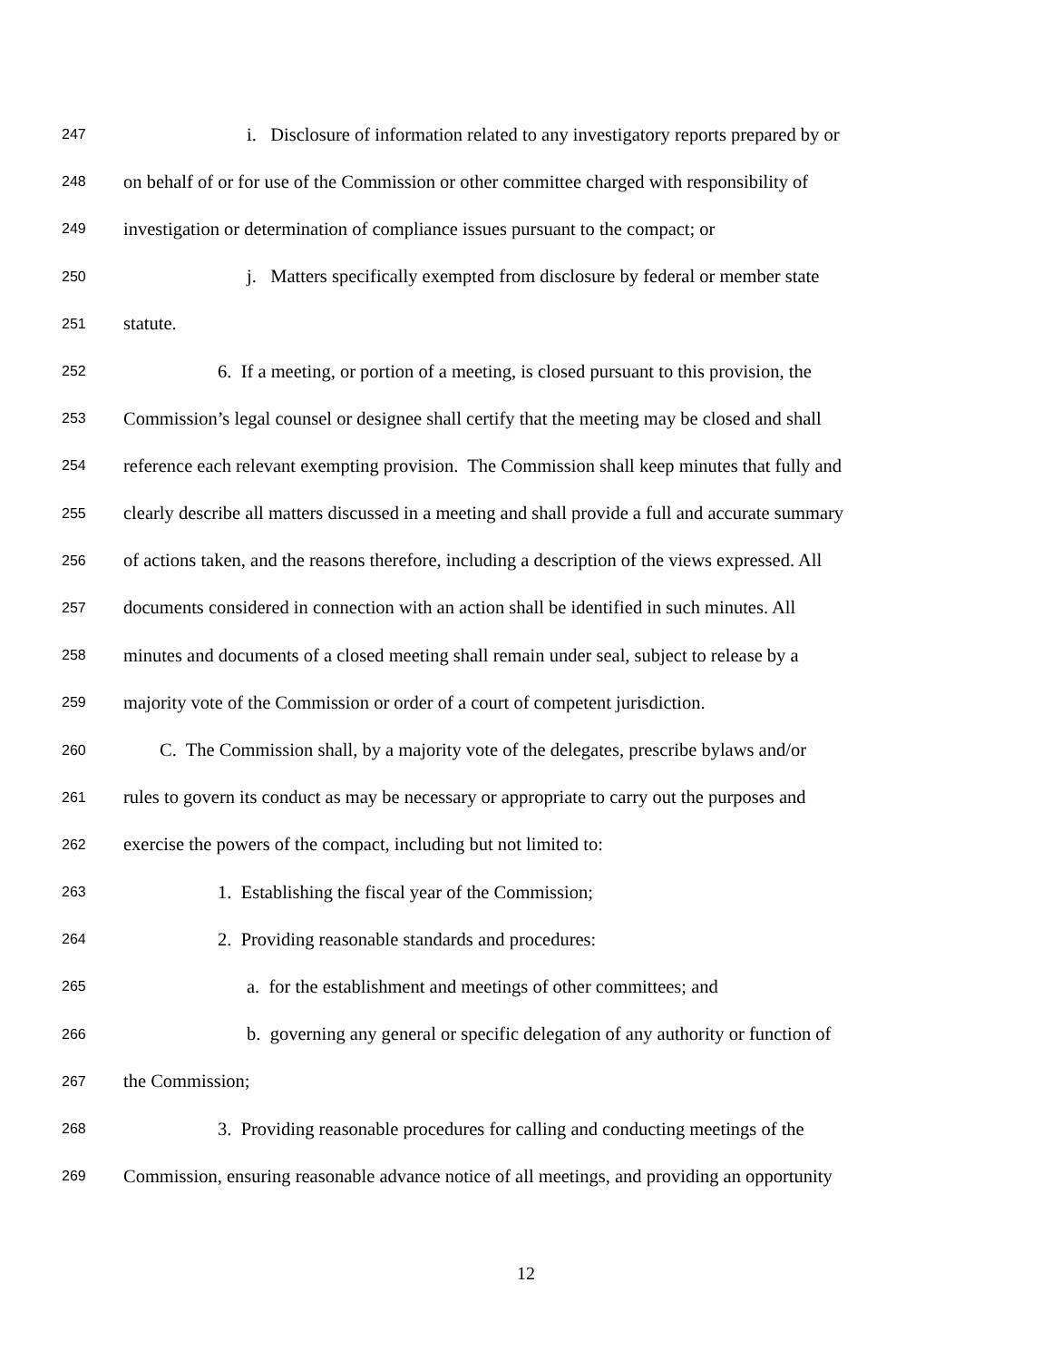247 i. Disclosure of information related to any investigatory reports prepared by or
248 on behalf of or for use of the Commission or other committee charged with responsibility of
249 investigation or determination of compliance issues pursuant to the compact; or
250 j. Matters specifically exempted from disclosure by federal or member state
251 statute.
252 6. If a meeting, or portion of a meeting, is closed pursuant to this provision, the
253 Commission’s legal counsel or designee shall certify that the meeting may be closed and shall
254 reference each relevant exempting provision. The Commission shall keep minutes that fully and
255 clearly describe all matters discussed in a meeting and shall provide a full and accurate summary
256 of actions taken, and the reasons therefore, including a description of the views expressed. All
257 documents considered in connection with an action shall be identified in such minutes. All
258 minutes and documents of a closed meeting shall remain under seal, subject to release by a
259 majority vote of the Commission or order of a court of competent jurisdiction.
260 C. The Commission shall, by a majority vote of the delegates, prescribe bylaws and/or
261 rules to govern its conduct as may be necessary or appropriate to carry out the purposes and
262 exercise the powers of the compact, including but not limited to:
263 1. Establishing the fiscal year of the Commission;
264 2. Providing reasonable standards and procedures:
265 a. for the establishment and meetings of other committees; and
266 b. governing any general or specific delegation of any authority or function of
267 the Commission;
268 3. Providing reasonable procedures for calling and conducting meetings of the
269 Commission, ensuring reasonable advance notice of all meetings, and providing an opportunity
12